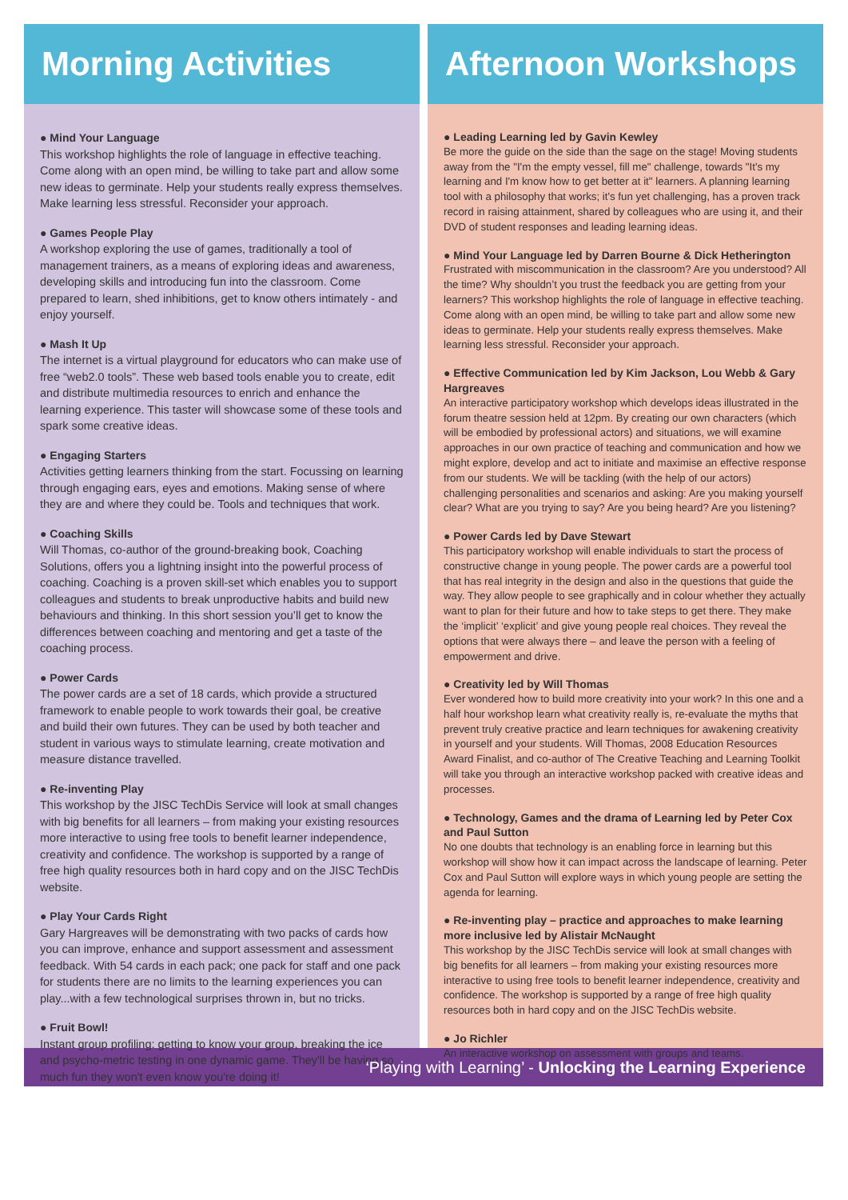Morning Activities
● Mind Your Language
This workshop highlights the role of language in effective teaching. Come along with an open mind, be willing to take part and allow some new ideas to germinate. Help your students really express themselves. Make learning less stressful. Reconsider your approach.
● Games People Play
A workshop exploring the use of games, traditionally a tool of management trainers, as a means of exploring ideas and awareness, developing skills and introducing fun into the classroom. Come prepared to learn, shed inhibitions, get to know others intimately - and enjoy yourself.
● Mash It Up
The internet is a virtual playground for educators who can make use of free “web2.0 tools”. These web based tools enable you to create, edit and distribute multimedia resources to enrich and enhance the learning experience. This taster will showcase some of these tools and spark some creative ideas.
● Engaging Starters
Activities getting learners thinking from the start. Focussing on learning through engaging ears, eyes and emotions. Making sense of where they are and where they could be. Tools and techniques that work.
● Coaching Skills
Will Thomas, co-author of the ground-breaking book, Coaching Solutions, offers you a lightning insight into the powerful process of coaching. Coaching is a proven skill-set which enables you to support colleagues and students to break unproductive habits and build new behaviours and thinking. In this short session you’ll get to know the differences between coaching and mentoring and get a taste of the coaching process.
● Power Cards
The power cards are a set of 18 cards, which provide a structured framework to enable people to work towards their goal, be creative and build their own futures. They can be used by both teacher and student in various ways to stimulate learning, create motivation and measure distance travelled.
● Re-inventing Play
This workshop by the JISC TechDis Service will look at small changes with big benefits for all learners – from making your existing resources more interactive to using free tools to benefit learner independence, creativity and confidence. The workshop is supported by a range of free high quality resources both in hard copy and on the JISC TechDis website.
● Play Your Cards Right
Gary Hargreaves will be demonstrating with two packs of cards how you can improve, enhance and support assessment and assessment feedback. With 54 cards in each pack; one pack for staff and one pack for students there are no limits to the learning experiences you can play...with a few technological surprises thrown in, but no tricks.
● Fruit Bowl!
Instant group profiling: getting to know your group, breaking the ice and psycho-metric testing in one dynamic game. They'll be having so much fun they won't even know you're doing it!
Afternoon Workshops
● Leading Learning led by Gavin Kewley
Be more the guide on the side than the sage on the stage! Moving students away from the "I'm the empty vessel, fill me" challenge, towards "It's my learning and I'm know how to get better at it" learners. A planning learning tool with a philosophy that works; it's fun yet challenging, has a proven track record in raising attainment, shared by colleagues who are using it, and their DVD of student responses and leading learning ideas.
● Mind Your Language led by Darren Bourne & Dick Hetherington
Frustrated with miscommunication in the classroom? Are you understood? All the time? Why shouldn’t you trust the feedback you are getting from your learners? This workshop highlights the role of language in effective teaching. Come along with an open mind, be willing to take part and allow some new ideas to germinate. Help your students really express themselves. Make learning less stressful. Reconsider your approach.
● Effective Communication led by Kim Jackson, Lou Webb & Gary Hargreaves
An interactive participatory workshop which develops ideas illustrated in the forum theatre session held at 12pm. By creating our own characters (which will be embodied by professional actors) and situations, we will examine approaches in our own practice of teaching and communication and how we might explore, develop and act to initiate and maximise an effective response from our students. We will be tackling (with the help of our actors) challenging personalities and scenarios and asking: Are you making yourself clear? What are you trying to say? Are you being heard? Are you listening?
● Power Cards led by Dave Stewart
This participatory workshop will enable individuals to start the process of constructive change in young people. The power cards are a powerful tool that has real integrity in the design and also in the questions that guide the way. They allow people to see graphically and in colour whether they actually want to plan for their future and how to take steps to get there. They make the ‘implicit’ ‘explicit’ and give young people real choices. They reveal the options that were always there – and leave the person with a feeling of empowerment and drive.
● Creativity led by Will Thomas
Ever wondered how to build more creativity into your work? In this one and a half hour workshop learn what creativity really is, re-evaluate the myths that prevent truly creative practice and learn techniques for awakening creativity in yourself and your students. Will Thomas, 2008 Education Resources Award Finalist, and co-author of The Creative Teaching and Learning Toolkit will take you through an interactive workshop packed with creative ideas and processes.
● Technology, Games and the drama of Learning led by Peter Cox and Paul Sutton
No one doubts that technology is an enabling force in learning but this workshop will show how it can impact across the landscape of learning. Peter Cox and Paul Sutton will explore ways in which young people are setting the agenda for learning.
● Re-inventing play – practice and approaches to make learning more inclusive led by Alistair McNaught
This workshop by the JISC TechDis service will look at small changes with big benefits for all learners – from making your existing resources more interactive to using free tools to benefit learner independence, creativity and confidence. The workshop is supported by a range of free high quality resources both in hard copy and on the JISC TechDis website.
● Jo Richler
An interactive workshop on assessment with groups and teams.
‘Playing with Learning’ - Unlocking the Learning Experience